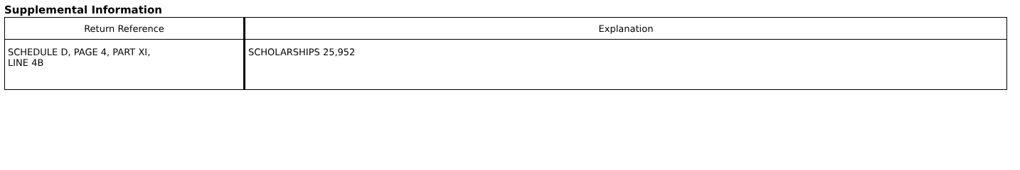Supplemental Information
| Return Reference | Explanation |
| --- | --- |
| SCHEDULE D, PAGE 4, PART XI, LINE 4B | SCHOLARSHIPS 25,952 |